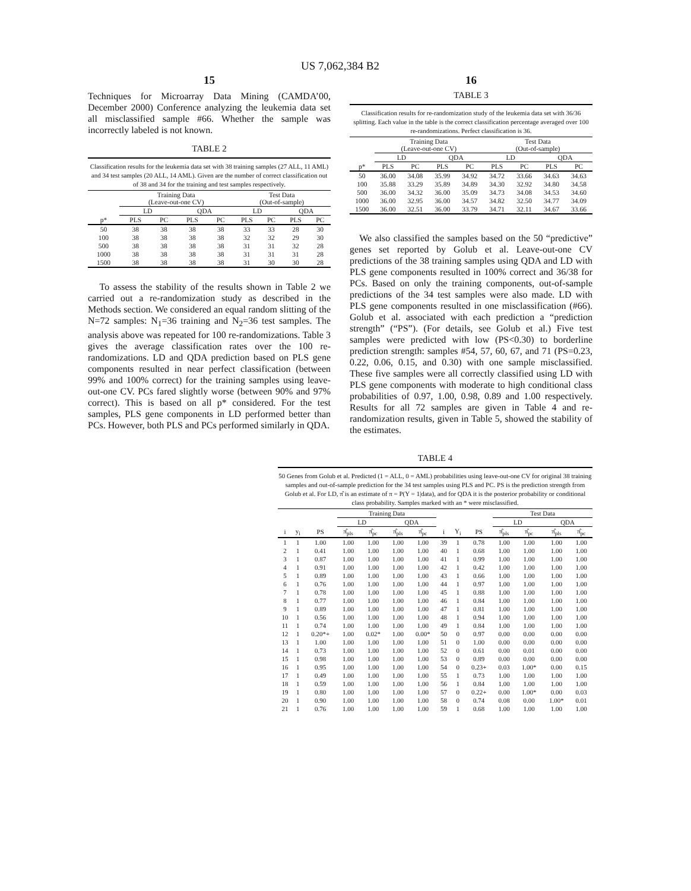US 7,062,384 B2
15
Techniques for Microarray Data Mining (CAMDA’00, December 2000) Conference analyzing the leukemia data set all misclassified sample #66. Whether the sample was incorrectly labeled is not known.
TABLE 2
Classification results for the leukemia data set with 38 training samples (27 ALL, 11 AML) and 34 test samples (20 ALL, 14 AML). Given are the number of correct classification out of 38 and 34 for the training and test samples respectively.
| | Training Data (Leave-out-one CV) | | | | Test Data (Out-of-sample) | | | |
| --- | --- | --- | --- | --- | --- | --- | --- | --- |
| | LD | | QDA | | LD | | QDA | |
| p* | PLS | PC | PLS | PC | PLS | PC | PLS | PC |
| 50 | 38 | 38 | 38 | 38 | 33 | 33 | 28 | 30 |
| 100 | 38 | 38 | 38 | 38 | 32 | 32 | 29 | 30 |
| 500 | 38 | 38 | 38 | 38 | 31 | 31 | 32 | 28 |
| 1000 | 38 | 38 | 38 | 38 | 31 | 31 | 31 | 28 |
| 1500 | 38 | 38 | 38 | 38 | 31 | 30 | 30 | 28 |
To assess the stability of the results shown in Table 2 we carried out a re-randomization study as described in the Methods section. We considered an equal random slitting of the N=72 samples: N<sub>1</sub>=36 training and N<sub>2</sub>=36 test samples. The analysis above was repeated for 100 re-randomizations. Table 3 gives the average classification rates over the 100 re-randomizations. LD and QDA prediction based on PLS gene components resulted in near perfect classification (between 99% and 100% correct) for the training samples using leave-out-one CV. PCs fared slightly worse (between 90% and 97% correct). This is based on all p* considered. For the test samples, PLS gene components in LD performed better than PCs. However, both PLS and PCs performed similarly in QDA.
16
TABLE 3
Classification results for re-randomization study of the leukemia data set with 36/36 splitting. Each value in the table is the correct classification percentage averaged over 100 re-randomizations. Perfect classification is 36.
| | Training Data (Leave-out-one CV) | | | | Test Data (Out-of-sample) | | | |
| --- | --- | --- | --- | --- | --- | --- | --- | --- |
| | LD | | QDA | | LD | | QDA | |
| p* | PLS | PC | PLS | PC | PLS | PC | PLS | PC |
| 50 | 36.00 | 34.08 | 35.99 | 34.92 | 34.72 | 33.66 | 34.63 | 34.63 |
| 100 | 35.88 | 33.29 | 35.89 | 34.89 | 34.30 | 32.92 | 34.80 | 34.58 |
| 500 | 36.00 | 34.32 | 36.00 | 35.09 | 34.73 | 34.08 | 34.53 | 34.60 |
| 1000 | 36.00 | 32.95 | 36.00 | 34.57 | 34.82 | 32.50 | 34.77 | 34.09 |
| 1500 | 36.00 | 32.51 | 36.00 | 33.79 | 34.71 | 32.11 | 34.67 | 33.66 |
We also classified the samples based on the 50 “predictive” genes set reported by Golub et al. Leave-out-one CV predictions of the 38 training samples using QDA and LD with PLS gene components resulted in 100% correct and 36/38 for PCs. Based on only the training components, out-of-sample predictions of the 34 test samples were also made. LD with PLS gene components resulted in one misclassification (#66). Golub et al. associated with each prediction a “prediction strength” (“PS”). (For details, see Golub et al.) Five test samples were predicted with low (PS<0.30) to borderline prediction strength: samples #54, 57, 60, 67, and 71 (PS=0.23, 0.22, 0.06, 0.15, and 0.30) with one sample misclassified. These five samples were all correctly classified using LD with PLS gene components with moderate to high conditional class probabilities of 0.97, 1.00, 0.98, 0.89 and 1.00 respectively. Results for all 72 samples are given in Table 4 and re-randomization results, given in Table 5, showed the stability of the estimates.
TABLE 4
50 Genes from Golub et al. Predicted (1 = ALL, 0 = AML) probabilities using leave-out-one CV for original 38 training samples and out-of-sample prediction for the 34 test samples using PLS and PC. PS is the prediction strength from Golub et al. For LD, π̂ is an estimate of π = P(Y = 1|data), and for QDA it is the posterior probability or conditional class probability. Samples marked with an * were misclassified.
| | | | Training Data | | | | | | | Test Data | | | |
| --- | --- | --- | --- | --- | --- | --- | --- | --- | --- | --- | --- | --- | --- |
| | | | LD | | QDA | | | | | LD | | QDA | |
| i | y<sub>i</sub> | PS | π̂<sub>pls</sub> | π̂<sub>pc</sub> | π̂<sub>pls</sub> | π̂<sub>pc</sub> | i | Y<sub>i</sub> | PS | π̂<sub>pls</sub> | π̂<sub>pc</sub> | π̂<sub>pls</sub> | π̂<sub>pc</sub> |
| 1 | 1 | 1.00 | 1.00 | 1.00 | 1.00 | 1.00 | 39 | 1 | 0.78 | 1.00 | 1.00 | 1.00 | 1.00 |
| 2 | 1 | 0.41 | 1.00 | 1.00 | 1.00 | 1.00 | 40 | 1 | 0.68 | 1.00 | 1.00 | 1.00 | 1.00 |
| 3 | 1 | 0.87 | 1.00 | 1.00 | 1.00 | 1.00 | 41 | 1 | 0.99 | 1.00 | 1.00 | 1.00 | 1.00 |
| 4 | 1 | 0.91 | 1.00 | 1.00 | 1.00 | 1.00 | 42 | 1 | 0.42 | 1.00 | 1.00 | 1.00 | 1.00 |
| 5 | 1 | 0.89 | 1.00 | 1.00 | 1.00 | 1.00 | 43 | 1 | 0.66 | 1.00 | 1.00 | 1.00 | 1.00 |
| 6 | 1 | 0.76 | 1.00 | 1.00 | 1.00 | 1.00 | 44 | 1 | 0.97 | 1.00 | 1.00 | 1.00 | 1.00 |
| 7 | 1 | 0.78 | 1.00 | 1.00 | 1.00 | 1.00 | 45 | 1 | 0.88 | 1.00 | 1.00 | 1.00 | 1.00 |
| 8 | 1 | 0.77 | 1.00 | 1.00 | 1.00 | 1.00 | 46 | 1 | 0.84 | 1.00 | 1.00 | 1.00 | 1.00 |
| 9 | 1 | 0.89 | 1.00 | 1.00 | 1.00 | 1.00 | 47 | 1 | 0.81 | 1.00 | 1.00 | 1.00 | 1.00 |
| 10 | 1 | 0.56 | 1.00 | 1.00 | 1.00 | 1.00 | 48 | 1 | 0.94 | 1.00 | 1.00 | 1.00 | 1.00 |
| 11 | 1 | 0.74 | 1.00 | 1.00 | 1.00 | 1.00 | 49 | 1 | 0.84 | 1.00 | 1.00 | 1.00 | 1.00 |
| 12 | 1 | 0.20*+ | 1.00 | 0.02* | 1.00 | 0.00* | 50 | 0 | 0.97 | 0.00 | 0.00 | 0.00 | 0.00 |
| 13 | 1 | 1.00 | 1.00 | 1.00 | 1.00 | 1.00 | 51 | 0 | 1.00 | 0.00 | 0.00 | 0.00 | 0.00 |
| 14 | 1 | 0.73 | 1.00 | 1.00 | 1.00 | 1.00 | 52 | 0 | 0.61 | 0.00 | 0.01 | 0.00 | 0.00 |
| 15 | 1 | 0.98 | 1.00 | 1.00 | 1.00 | 1.00 | 53 | 0 | 0.89 | 0.00 | 0.00 | 0.00 | 0.00 |
| 16 | 1 | 0.95 | 1.00 | 1.00 | 1.00 | 1.00 | 54 | 0 | 0.23+ | 0.03 | 1.00* | 0.00 | 0.15 |
| 17 | 1 | 0.49 | 1.00 | 1.00 | 1.00 | 1.00 | 55 | 1 | 0.73 | 1.00 | 1.00 | 1.00 | 1.00 |
| 18 | 1 | 0.59 | 1.00 | 1.00 | 1.00 | 1.00 | 56 | 1 | 0.84 | 1.00 | 1.00 | 1.00 | 1.00 |
| 19 | 1 | 0.80 | 1.00 | 1.00 | 1.00 | 1.00 | 57 | 0 | 0.22+ | 0.00 | 1.00* | 0.00 | 0.03 |
| 20 | 1 | 0.90 | 1.00 | 1.00 | 1.00 | 1.00 | 58 | 0 | 0.74 | 0.08 | 0.00 | 1.00* | 0.01 |
| 21 | 1 | 0.76 | 1.00 | 1.00 | 1.00 | 1.00 | 59 | 1 | 0.68 | 1.00 | 1.00 | 1.00 | 1.00 |